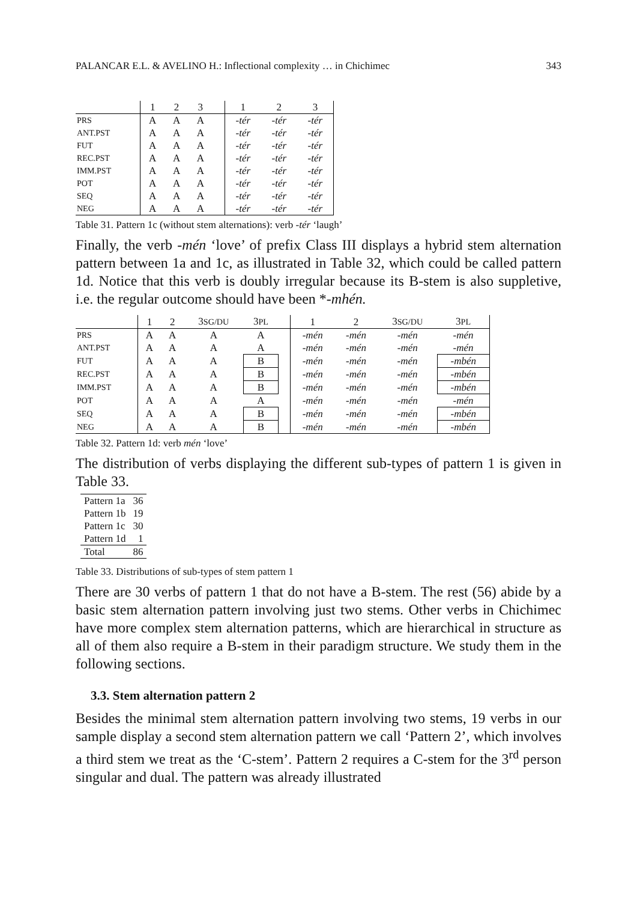PALANCAR E.L. & AVELINO H.: Inflectional complexity … in Chichimec 343
| | 1 | 2 | 3 | | 1 | 2 | 3 |
| --- | --- | --- | --- | --- | --- | --- | --- |
| PRS | A | A | A | | -tér | -tér | -tér |
| ANT.PST | A | A | A | | -tér | -tér | -tér |
| FUT | A | A | A | | -tér | -tér | -tér |
| REC.PST | A | A | A | | -tér | -tér | -tér |
| IMM.PST | A | A | A | | -tér | -tér | -tér |
| POT | A | A | A | | -tér | -tér | -tér |
| SEQ | A | A | A | | -tér | -tér | -tér |
| NEG | A | A | A | | -tér | -tér | -tér |
Table 31. Pattern 1c (without stem alternations): verb -tér ‘laugh’
Finally, the verb -mén ‘love’ of prefix Class III displays a hybrid stem alternation pattern between 1a and 1c, as illustrated in Table 32, which could be called pattern 1d. Notice that this verb is doubly irregular because its B-stem is also suppletive, i.e. the regular outcome should have been *-mhén.
| | 1 | 2 | 3 SG/DU | 3 PL | | 1 | 2 | 3 SG/DU | 3 PL |
| --- | --- | --- | --- | --- | --- | --- | --- | --- | --- |
| PRS | A | A | A | A | | -mén | -mén | -mén | -mén |
| ANT.PST | A | A | A | A | | -mén | -mén | -mén | -mén |
| FUT | A | A | A | B | | -mén | -mén | -mén | -mbén |
| REC.PST | A | A | A | B | | -mén | -mén | -mén | -mbén |
| IMM.PST | A | A | A | B | | -mén | -mén | -mén | -mbén |
| POT | A | A | A | A | | -mén | -mén | -mén | -mén |
| SEQ | A | A | A | B | | -mén | -mén | -mén | -mbén |
| NEG | A | A | A | B | | -mén | -mén | -mén | -mbén |
Table 32. Pattern 1d: verb mén ‘love’
The distribution of verbs displaying the different sub-types of pattern 1 is given in Table 33.
| Pattern 1a | 36 |
| Pattern 1b | 19 |
| Pattern 1c | 30 |
| Pattern 1d | 1 |
| Total | 86 |
Table 33. Distributions of sub-types of stem pattern 1
There are 30 verbs of pattern 1 that do not have a B-stem. The rest (56) abide by a basic stem alternation pattern involving just two stems. Other verbs in Chichimec have more complex stem alternation patterns, which are hierarchical in structure as all of them also require a B-stem in their paradigm structure. We study them in the following sections.
3.3. Stem alternation pattern 2
Besides the minimal stem alternation pattern involving two stems, 19 verbs in our sample display a second stem alternation pattern we call ‘Pattern 2’, which involves a third stem we treat as the ‘C-stem’. Pattern 2 requires a C-stem for the 3<sup>rd</sup> person singular and dual. The pattern was already illustrated